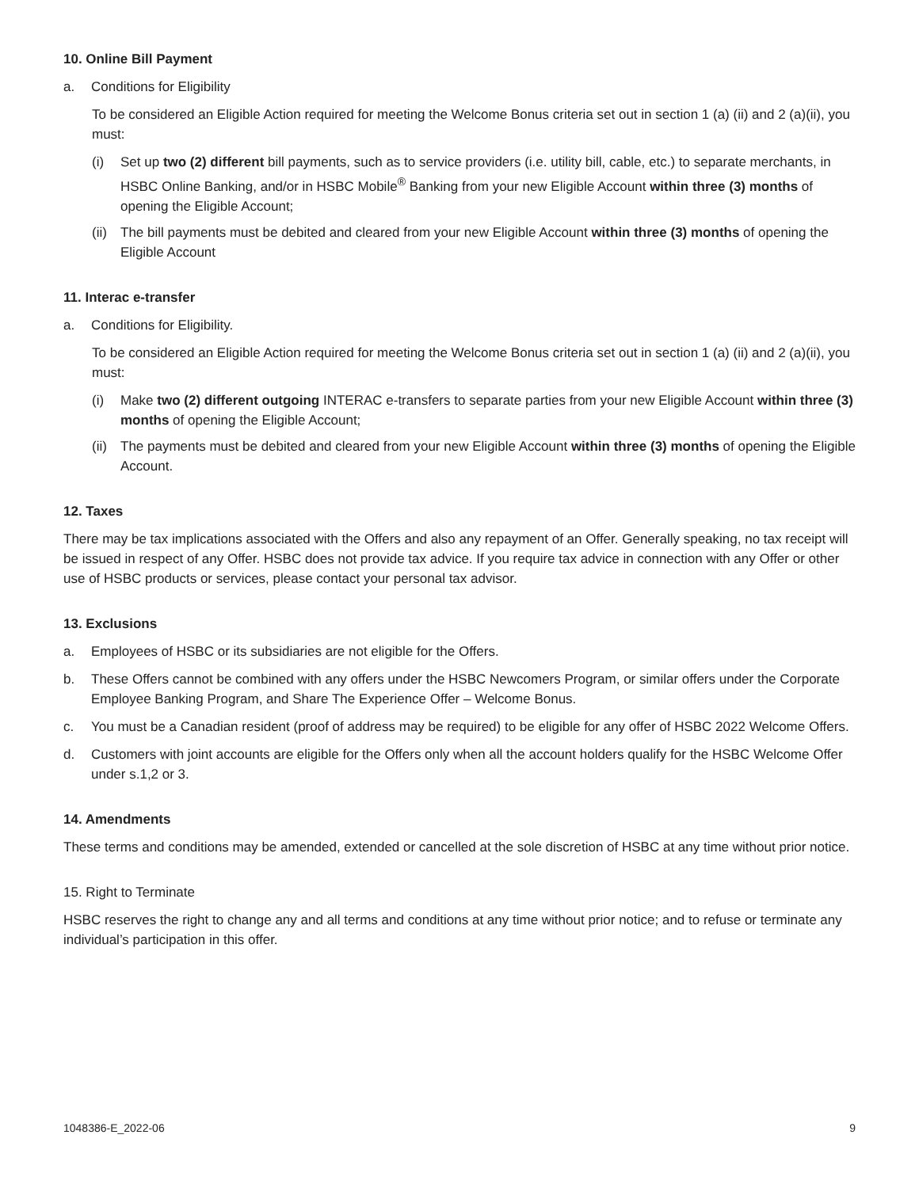10. Online Bill Payment
a. Conditions for Eligibility
To be considered an Eligible Action required for meeting the Welcome Bonus criteria set out in section 1 (a) (ii) and 2 (a)(ii), you must:
(i) Set up two (2) different bill payments, such as to service providers (i.e. utility bill, cable, etc.) to separate merchants, in HSBC Online Banking, and/or in HSBC Mobile<sup>®</sup> Banking from your new Eligible Account within three (3) months of opening the Eligible Account;
(ii) The bill payments must be debited and cleared from your new Eligible Account within three (3) months of opening the Eligible Account
11. Interac e-transfer
a. Conditions for Eligibility.
To be considered an Eligible Action required for meeting the Welcome Bonus criteria set out in section 1 (a) (ii) and 2 (a)(ii), you must:
(i) Make two (2) different outgoing INTERAC e-transfers to separate parties from your new Eligible Account within three (3) months of opening the Eligible Account;
(ii) The payments must be debited and cleared from your new Eligible Account within three (3) months of opening the Eligible Account.
12. Taxes
There may be tax implications associated with the Offers and also any repayment of an Offer. Generally speaking, no tax receipt will be issued in respect of any Offer. HSBC does not provide tax advice. If you require tax advice in connection with any Offer or other use of HSBC products or services, please contact your personal tax advisor.
13. Exclusions
a. Employees of HSBC or its subsidiaries are not eligible for the Offers.
b. These Offers cannot be combined with any offers under the HSBC Newcomers Program, or similar offers under the Corporate Employee Banking Program, and Share The Experience Offer – Welcome Bonus.
c. You must be a Canadian resident (proof of address may be required) to be eligible for any offer of HSBC 2022 Welcome Offers.
d. Customers with joint accounts are eligible for the Offers only when all the account holders qualify for the HSBC Welcome Offer under s.1,2 or 3.
14. Amendments
These terms and conditions may be amended, extended or cancelled at the sole discretion of HSBC at any time without prior notice.
15. Right to Terminate
HSBC reserves the right to change any and all terms and conditions at any time without prior notice; and to refuse or terminate any individual’s participation in this offer.
1048386-E_2022-06 9